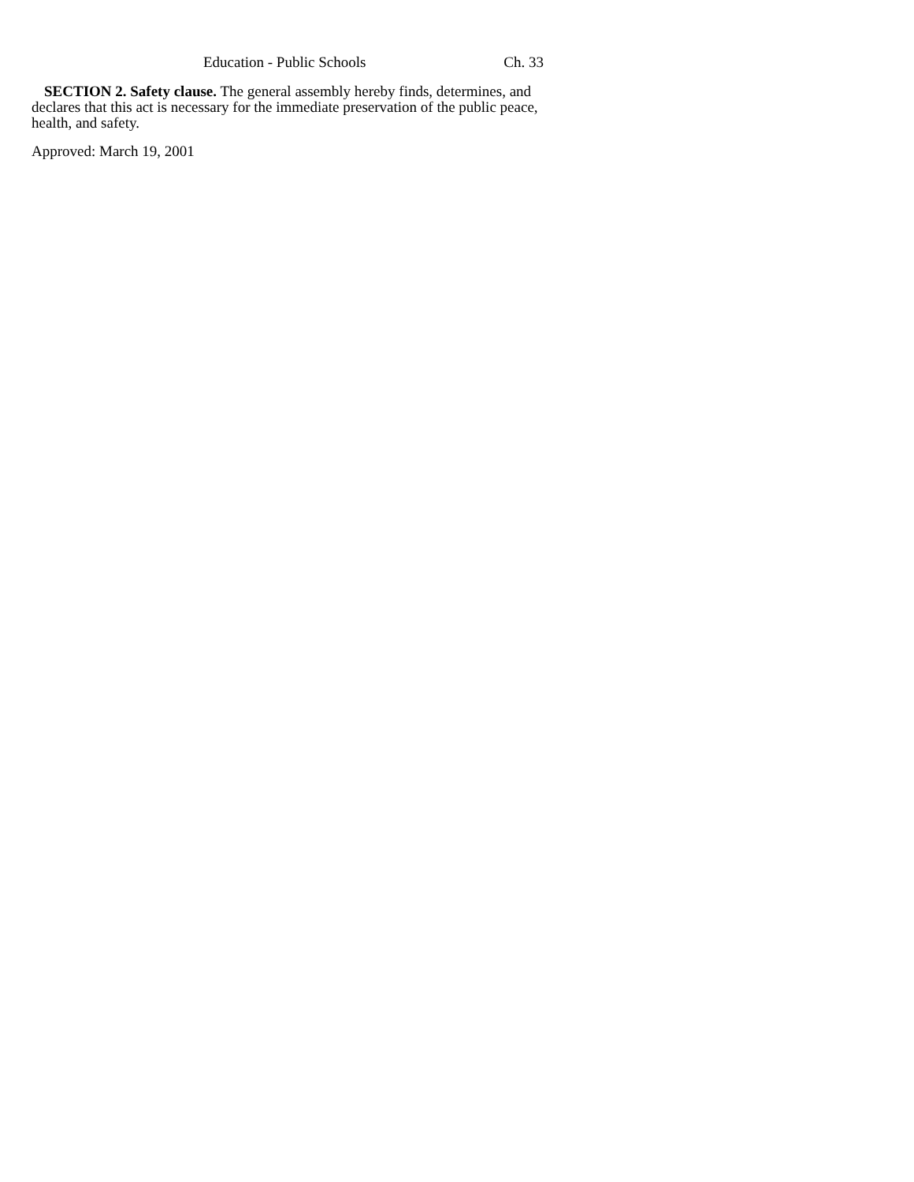Education - Public Schools Ch. 33
SECTION 2. Safety clause. The general assembly hereby finds, determines, and declares that this act is necessary for the immediate preservation of the public peace, health, and safety.
Approved: March 19, 2001